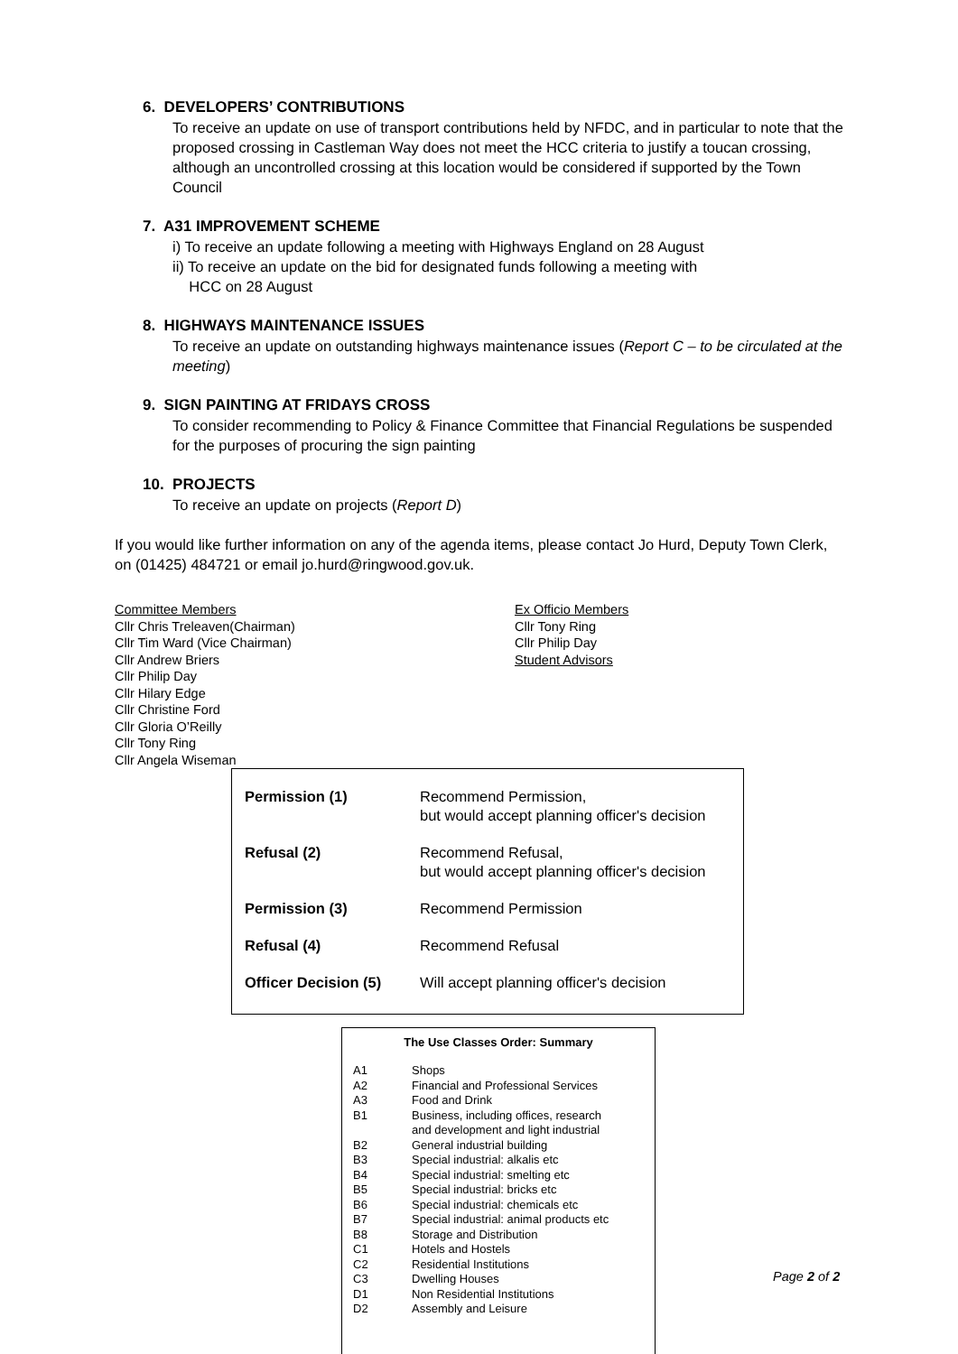6. DEVELOPERS’ CONTRIBUTIONS
To receive an update on use of transport contributions held by NFDC, and in particular to note that the proposed crossing in Castleman Way does not meet the HCC criteria to justify a toucan crossing, although an uncontrolled crossing at this location would be considered if supported by the Town Council
7. A31 IMPROVEMENT SCHEME
i) To receive an update following a meeting with Highways England on 28 August
ii) To receive an update on the bid for designated funds following a meeting with
HCC on 28 August
8. HIGHWAYS MAINTENANCE ISSUES
To receive an update on outstanding highways maintenance issues (Report C – to be circulated at the meeting)
9. SIGN PAINTING AT FRIDAYS CROSS
To consider recommending to Policy & Finance Committee that Financial Regulations be suspended for the purposes of procuring the sign painting
10. PROJECTS
To receive an update on projects (Report D)
If you would like further information on any of the agenda items, please contact Jo Hurd, Deputy Town Clerk, on (01425) 484721 or email jo.hurd@ringwood.gov.uk.
Committee Members
Cllr Chris Treleaven(Chairman)
Cllr Tim Ward (Vice Chairman)
Cllr Andrew Briers
Cllr Philip Day
Cllr Hilary Edge
Cllr Christine Ford
Cllr Gloria O’Reilly
Cllr Tony Ring
Cllr Angela Wiseman
Ex Officio Members
Cllr Tony Ring
Cllr Philip Day
Student Advisors
| Permission (1) | Recommend Permission, but would accept planning officer's decision |
| Refusal (2) | Recommend Refusal, but would accept planning officer's decision |
| Permission (3) | Recommend Permission |
| Refusal (4) | Recommend Refusal |
| Officer Decision (5) | Will accept planning officer's decision |
The Use Classes Order: Summary
| A1 | Shops |
| A2 | Financial and Professional Services |
| A3 | Food and Drink |
| B1 | Business, including offices, research and development and light industrial |
| B2 | General industrial building |
| B3 | Special industrial: alkalis etc |
| B4 | Special industrial: smelting etc |
| B5 | Special industrial: bricks etc |
| B6 | Special industrial: chemicals etc |
| B7 | Special industrial: animal products etc |
| B8 | Storage and Distribution |
| C1 | Hotels and Hostels |
| C2 | Residential Institutions |
| C3 | Dwelling Houses |
| D1 | Non Residential Institutions |
| D2 | Assembly and Leisure |
Page 2 of 2